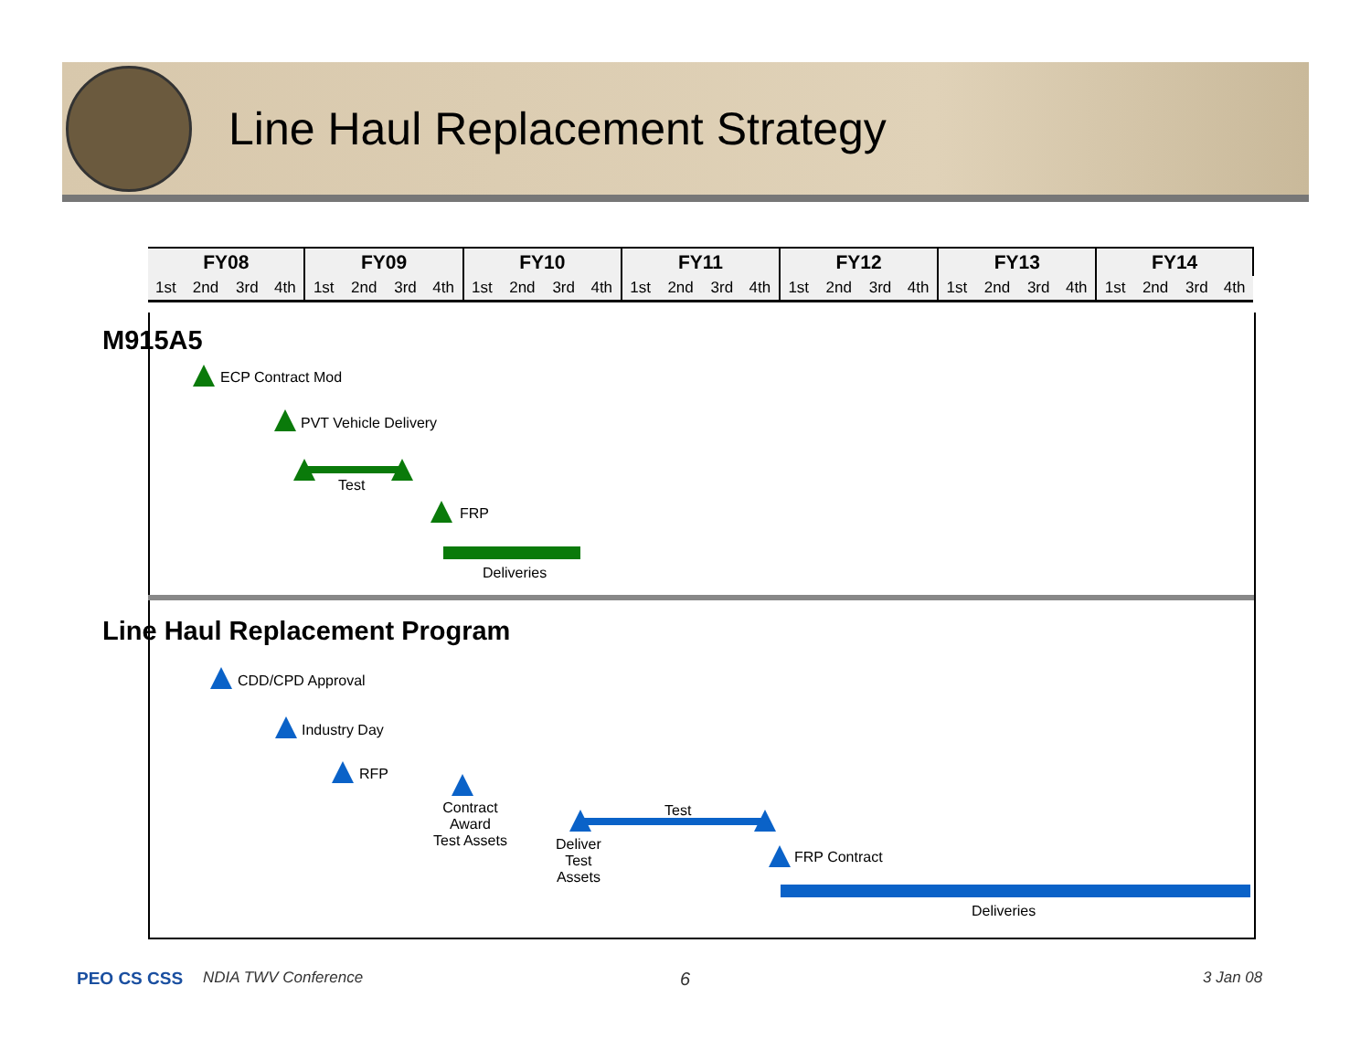Line Haul Replacement Strategy
| FY08 | | | | FY09 | | | | FY10 | | | | FY11 | | | | FY12 | | | | FY13 | | | | FY14 | | | |
| --- | --- | --- | --- | --- | --- | --- | --- | --- | --- | --- | --- | --- | --- | --- | --- | --- | --- | --- | --- | --- | --- | --- | --- | --- | --- | --- | --- |
| 1st | 2nd | 3rd | 4th | 1st | 2nd | 3rd | 4th | 1st | 2nd | 3rd | 4th | 1st | 2nd | 3rd | 4th | 1st | 2nd | 3rd | 4th | 1st | 2nd | 3rd | 4th | 1st | 2nd | 3rd | 4th |
M915A5
ECP Contract Mod
PVT Vehicle Delivery
Test
FRP
Deliveries
Line Haul Replacement Program
CDD/CPD Approval
Industry Day
RFP
Contract
Award
Test Assets
Test
Deliver
Test
Assets
FRP Contract
Deliveries
PEO CS CSS NDIA TWV Conference 6 3 Jan 08